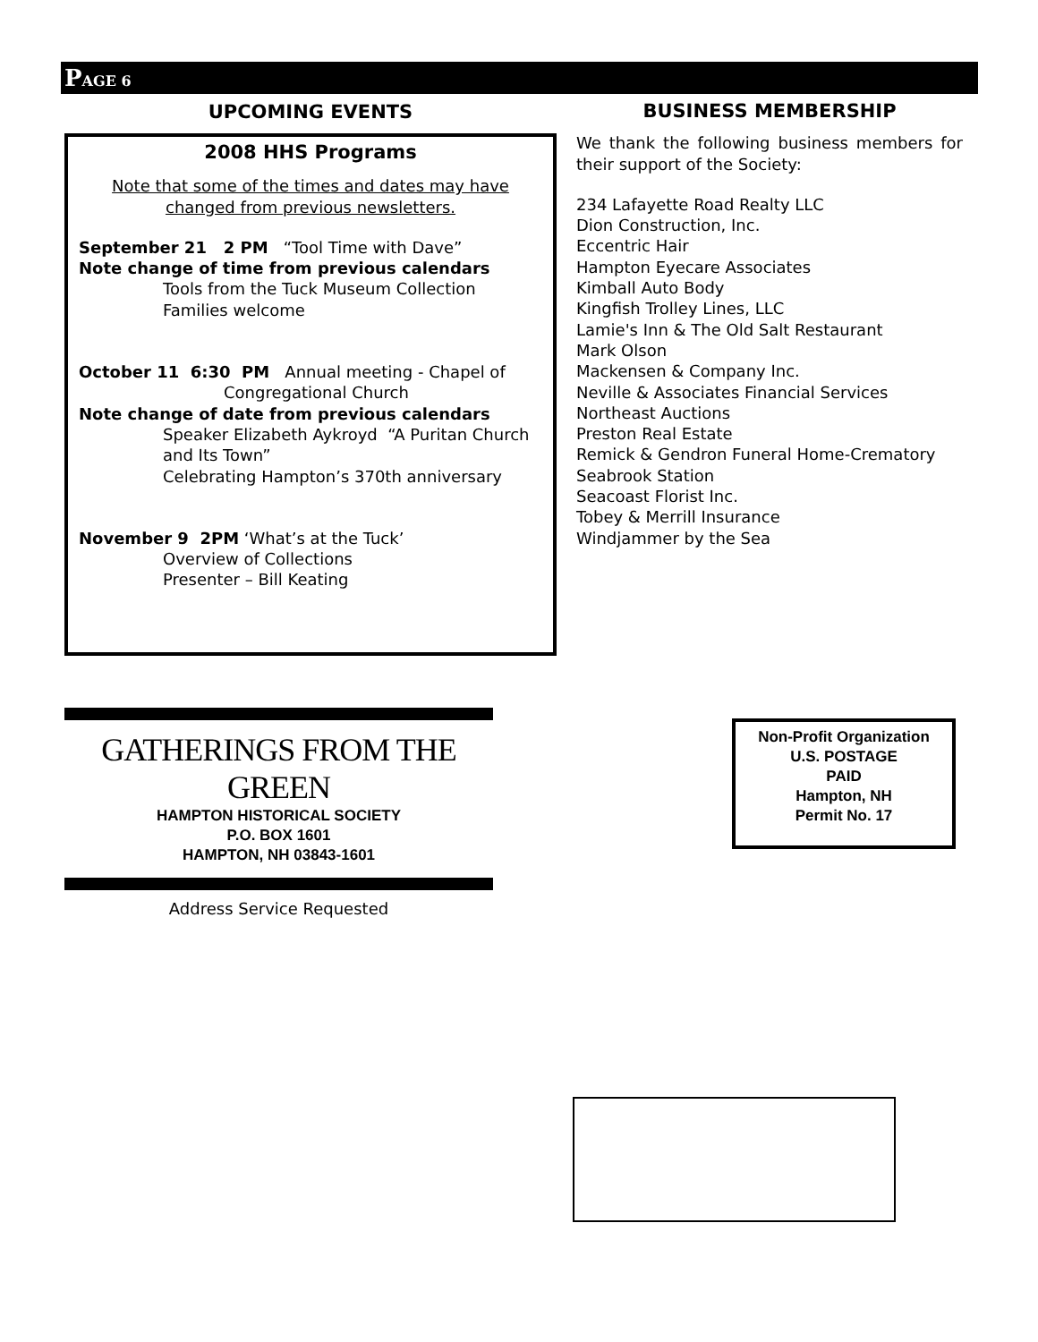PAGE 6
UPCOMING EVENTS
2008 HHS Programs
Note that some of the times and dates may have changed from previous newsletters.
September 21 2 PM “Tool Time with Dave”
Note change of time from previous calendars
Tools from the Tuck Museum Collection
Families welcome
October 11 6:30 PM Annual meeting - Chapel of
Congregational Church
Note change of date from previous calendars
Speaker Elizabeth Aykroyd “A Puritan Church and Its Town”
Celebrating Hampton’s 370th anniversary
November 9 2PM ‘What’s at the Tuck’
Overview of Collections
Presenter – Bill Keating
BUSINESS MEMBERSHIP
We thank the following business members for their support of the Society:
234 Lafayette Road Realty LLC
Dion Construction, Inc.
Eccentric Hair
Hampton Eyecare Associates
Kimball Auto Body
Kingfish Trolley Lines, LLC
Lamie's Inn & The Old Salt Restaurant
Mark Olson
Mackensen & Company Inc.
Neville & Associates Financial Services
Northeast Auctions
Preston Real Estate
Remick & Gendron Funeral Home-Crematory
Seabrook Station
Seacoast Florist Inc.
Tobey & Merrill Insurance
Windjammer by the Sea
GATHERINGS FROM THE GREEN
HAMPTON HISTORICAL SOCIETY
P.O. BOX 1601
HAMPTON, NH 03843-1601
Address Service Requested
Non-Profit Organization
U.S. POSTAGE
PAID
Hampton, NH
Permit No. 17